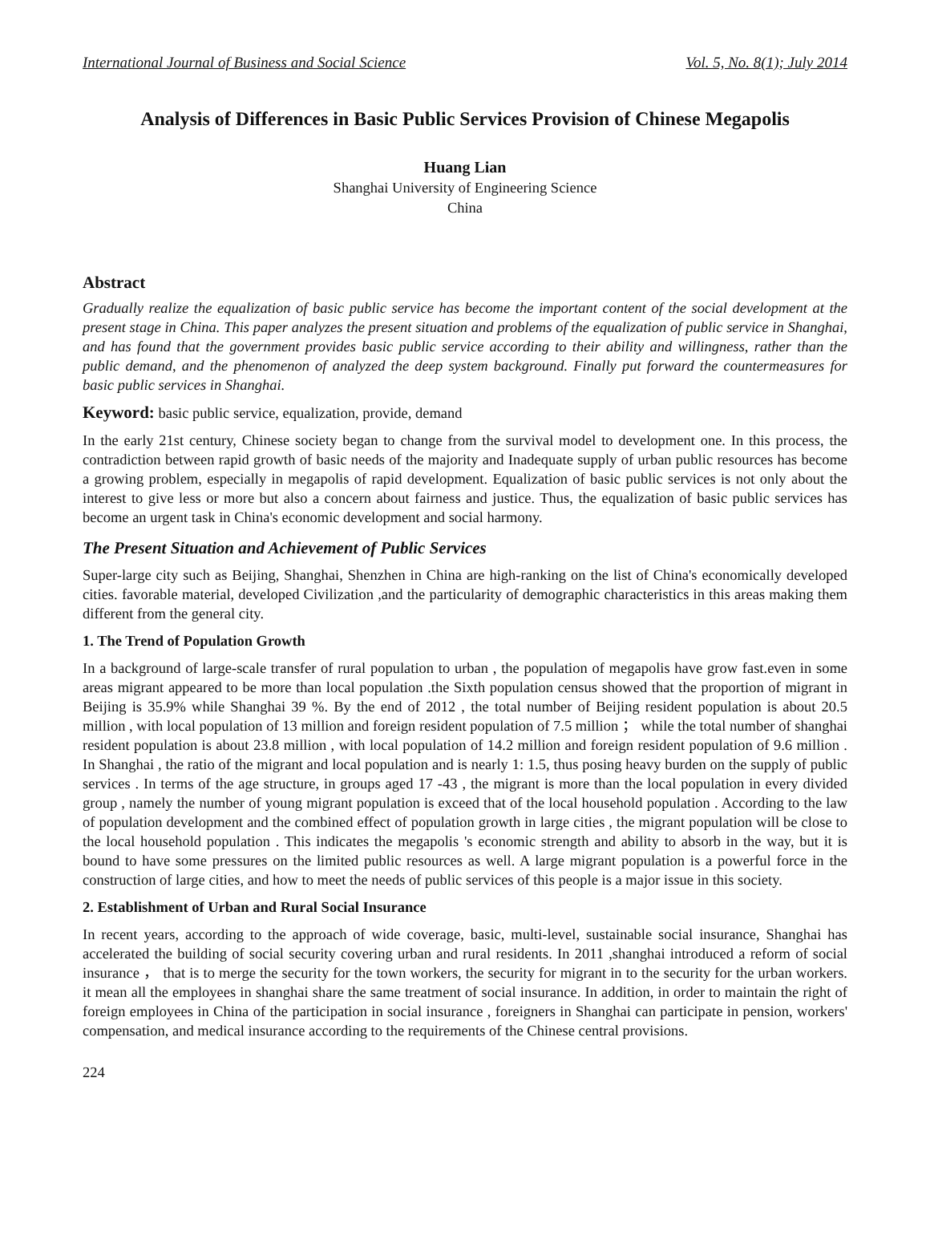International Journal of Business and Social Science Vol. 5, No. 8(1); July 2014
Analysis of Differences in Basic Public Services Provision of Chinese Megapolis
Huang Lian
Shanghai University of Engineering Science
China
Abstract
Gradually realize the equalization of basic public service has become the important content of the social development at the present stage in China. This paper analyzes the present situation and problems of the equalization of public service in Shanghai, and has found that the government provides basic public service according to their ability and willingness, rather than the public demand, and the phenomenon of analyzed the deep system background. Finally put forward the countermeasures for basic public services in Shanghai.
Keyword: basic public service, equalization, provide, demand
In the early 21st century, Chinese society began to change from the survival model to development one. In this process, the contradiction between rapid growth of basic needs of the majority and Inadequate supply of urban public resources has become a growing problem, especially in megapolis of rapid development. Equalization of basic public services is not only about the interest to give less or more but also a concern about fairness and justice. Thus, the equalization of basic public services has become an urgent task in China's economic development and social harmony.
The Present Situation and Achievement of Public Services
Super-large city such as Beijing, Shanghai, Shenzhen in China are high-ranking on the list of China's economically developed cities. favorable material, developed Civilization ,and the particularity of demographic characteristics in this areas making them different from the general city.
1. The Trend of Population Growth
In a background of large-scale transfer of rural population to urban , the population of megapolis have grow fast.even in some areas migrant appeared to be more than local population .the Sixth population census showed that the proportion of migrant in Beijing is 35.9% while Shanghai 39 %. By the end of 2012 , the total number of Beijing resident population is about 20.5 million , with local population of 13 million and foreign resident population of 7.5 million ； while the total number of shanghai resident population is about 23.8 million , with local population of 14.2 million and foreign resident population of 9.6 million . In Shanghai , the ratio of the migrant and local population and is nearly 1: 1.5, thus posing heavy burden on the supply of public services . In terms of the age structure, in groups aged 17 -43 , the migrant is more than the local population in every divided group , namely the number of young migrant population is exceed that of the local household population . According to the law of population development and the combined effect of population growth in large cities , the migrant population will be close to the local household population . This indicates the megapolis 's economic strength and ability to absorb in the way, but it is bound to have some pressures on the limited public resources as well. A large migrant population is a powerful force in the construction of large cities, and how to meet the needs of public services of this people is a major issue in this society.
2. Establishment of Urban and Rural Social Insurance
In recent years, according to the approach of wide coverage, basic, multi-level, sustainable social insurance, Shanghai has accelerated the building of social security covering urban and rural residents. In 2011 ,shanghai introduced a reform of social insurance ， that is to merge the security for the town workers, the security for migrant in to the security for the urban workers. it mean all the employees in shanghai share the same treatment of social insurance. In addition, in order to maintain the right of foreign employees in China of the participation in social insurance , foreigners in Shanghai can participate in pension, workers' compensation, and medical insurance according to the requirements of the Chinese central provisions.
224